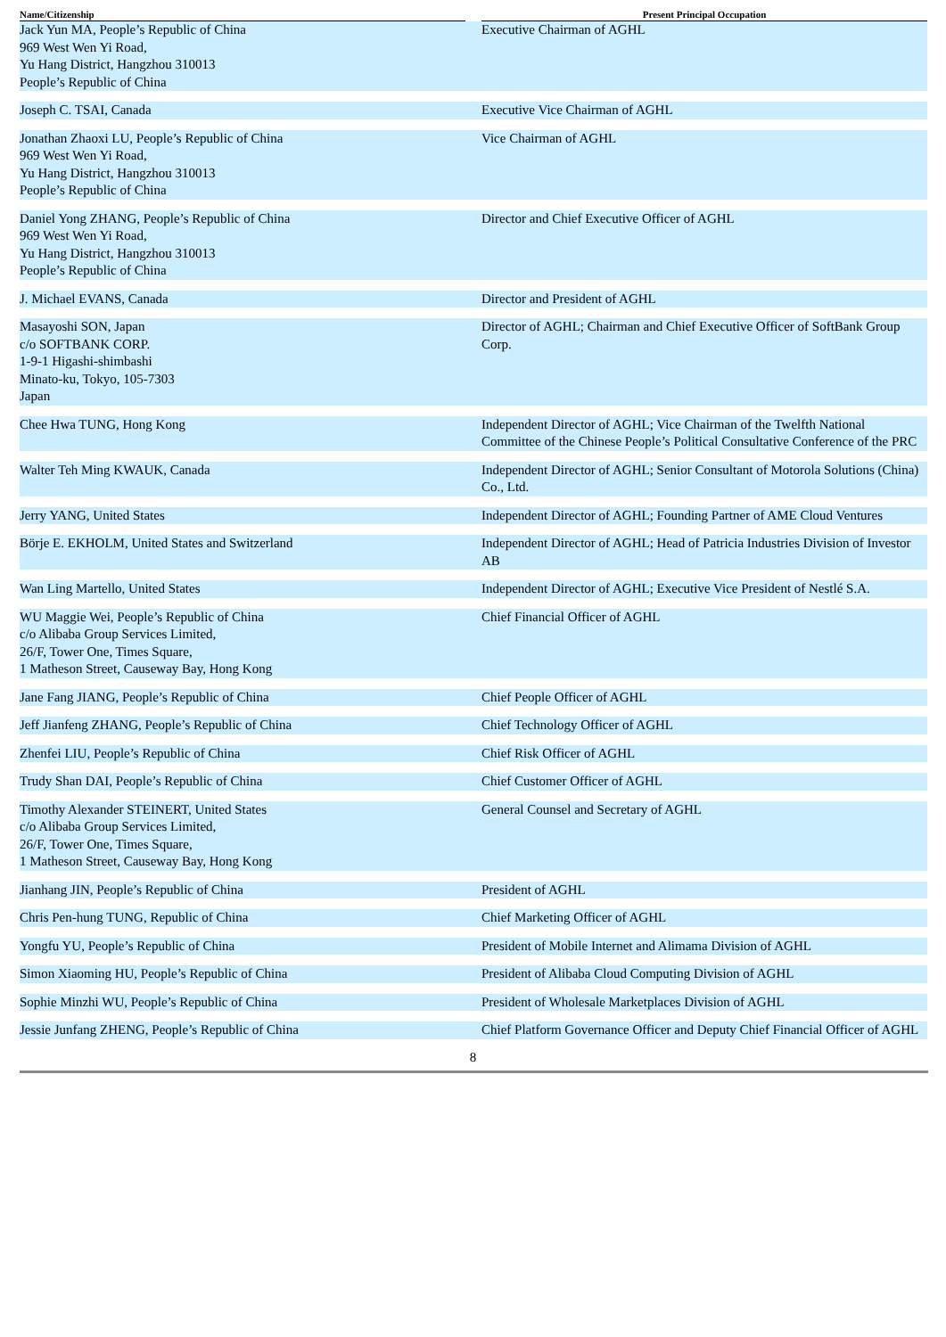| Name/Citizenship | | Present Principal Occupation |
| --- | --- | --- |
| Jack Yun MA, People’s Republic of China 969 West Wen Yi Road, Yu Hang District, Hangzhou 310013 People’s Republic of China | | Executive Chairman of AGHL |
| Joseph C. TSAI, Canada | | Executive Vice Chairman of AGHL |
| Jonathan Zhaoxi LU, People’s Republic of China 969 West Wen Yi Road, Yu Hang District, Hangzhou 310013 People’s Republic of China | | Vice Chairman of AGHL |
| Daniel Yong ZHANG, People’s Republic of China 969 West Wen Yi Road, Yu Hang District, Hangzhou 310013 People’s Republic of China | | Director and Chief Executive Officer of AGHL |
| J. Michael EVANS, Canada | | Director and President of AGHL |
| Masayoshi SON, Japan c/o SOFTBANK CORP. 1-9-1 Higashi-shimbashi Minato-ku, Tokyo, 105-7303 Japan | | Director of AGHL; Chairman and Chief Executive Officer of SoftBank Group Corp. |
| Chee Hwa TUNG, Hong Kong | | Independent Director of AGHL; Vice Chairman of the Twelfth National Committee of the Chinese People’s Political Consultative Conference of the PRC |
| Walter Teh Ming KWAUK, Canada | | Independent Director of AGHL; Senior Consultant of Motorola Solutions (China) Co., Ltd. |
| Jerry YANG, United States | | Independent Director of AGHL; Founding Partner of AME Cloud Ventures |
| Börje E. EKHOLM, United States and Switzerland | | Independent Director of AGHL; Head of Patricia Industries Division of Investor AB |
| Wan Ling Martello, United States | | Independent Director of AGHL; Executive Vice President of Nestlé S.A. |
| WU Maggie Wei, People’s Republic of China c/o Alibaba Group Services Limited, 26/F, Tower One, Times Square, 1 Matheson Street, Causeway Bay, Hong Kong | | Chief Financial Officer of AGHL |
| Jane Fang JIANG, People’s Republic of China | | Chief People Officer of AGHL |
| Jeff Jianfeng ZHANG, People’s Republic of China | | Chief Technology Officer of AGHL |
| Zhenfei LIU, People’s Republic of China | | Chief Risk Officer of AGHL |
| Trudy Shan DAI, People’s Republic of China | | Chief Customer Officer of AGHL |
| Timothy Alexander STEINERT, United States c/o Alibaba Group Services Limited, 26/F, Tower One, Times Square, 1 Matheson Street, Causeway Bay, Hong Kong | | General Counsel and Secretary of AGHL |
| Jianhang JIN, People’s Republic of China | | President of AGHL |
| Chris Pen-hung TUNG, Republic of China | | Chief Marketing Officer of AGHL |
| Yongfu YU, People’s Republic of China | | President of Mobile Internet and Alimama Division of AGHL |
| Simon Xiaoming HU, People’s Republic of China | | President of Alibaba Cloud Computing Division of AGHL |
| Sophie Minzhi WU, People’s Republic of China | | President of Wholesale Marketplaces Division of AGHL |
| Jessie Junfang ZHENG, People’s Republic of China | | Chief Platform Governance Officer and Deputy Chief Financial Officer of AGHL |
8